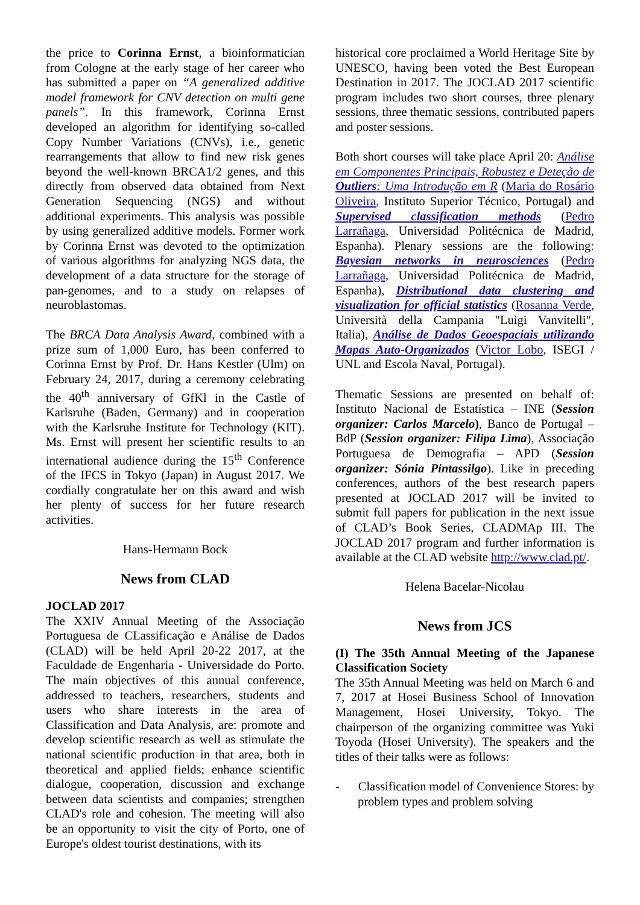the price to Corinna Ernst, a bioinformatician from Cologne at the early stage of her career who has submitted a paper on “A generalized additive model framework for CNV detection on multi gene panels”. In this framework, Corinna Ernst developed an algorithm for identifying so-called Copy Number Variations (CNVs), i.e., genetic rearrangements that allow to find new risk genes beyond the well-known BRCA1/2 genes, and this directly from observed data obtained from Next Generation Sequencing (NGS) and without additional experiments. This analysis was possible by using generalized additive models. Former work by Corinna Ernst was devoted to the optimization of various algorithms for analyzing NGS data, the development of a data structure for the storage of pan-genomes, and to a study on relapses of neuroblastomas.
The BRCA Data Analysis Award, combined with a prize sum of 1,000 Euro, has been conferred to Corinna Ernst by Prof. Dr. Hans Kestler (Ulm) on February 24, 2017, during a ceremony celebrating the 40<sup>th</sup> anniversary of GfKl in the Castle of Karlsruhe (Baden, Germany) and in cooperation with the Karlsruhe Institute for Technology (KIT). Ms. Ernst will present her scientific results to an international audience during the 15<sup>th</sup> Conference of the IFCS in Tokyo (Japan) in August 2017. We cordially congratulate her on this award and wish her plenty of success for her future research activities.
Hans-Hermann Bock
News from CLAD
JOCLAD 2017
The XXIV Annual Meeting of the Associação Portuguesa de CLassificação e Análise de Dados (CLAD) will be held April 20-22 2017, at the Faculdade de Engenharia - Universidade do Porto. The main objectives of this annual conference, addressed to teachers, researchers, students and users who share interests in the area of Classification and Data Analysis, are: promote and develop scientific research as well as stimulate the national scientific production in that area, both in theoretical and applied fields; enhance scientific dialogue, cooperation, discussion and exchange between data scientists and companies; strengthen CLAD's role and cohesion. The meeting will also be an opportunity to visit the city of Porto, one of Europe's oldest tourist destinations, with its
historical core proclaimed a World Heritage Site by UNESCO, having been voted the Best European Destination in 2017. The JOCLAD 2017 scientific program includes two short courses, three plenary sessions, three thematic sessions, contributed papers and poster sessions.
Both short courses will take place April 20: Análise em Componentes Principais, Robustez e Deteção de Outliers: Uma Introdução em R (Maria do Rosário Oliveira, Instituto Superior Técnico, Portugal) and Supervised classification methods (Pedro Larrañaga, Universidad Politécnica de Madrid, Espanha). Plenary sessions are the following: Bayesian networks in neurosciences (Pedro Larrañaga, Universidad Politécnica de Madrid, Espanha), Distributional data clustering and visualization for official statistics (Rosanna Verde, Università della Campania "Luigi Vanvitelli", Italia), Análise de Dados Geoespaciais utilizando Mapas Auto-Organizados (Victor Lobo, ISEGI / UNL and Escola Naval, Portugal).
Thematic Sessions are presented on behalf of: Instituto Nacional de Estatística – INE (Session organizer: Carlos Marcelo), Banco de Portugal – BdP (Session organizer: Filipa Lima), Associação Portuguesa de Demografia – APD (Session organizer: Sónia Pintassilgo). Like in preceding conferences, authors of the best research papers presented at JOCLAD 2017 will be invited to submit full papers for publication in the next issue of CLAD’s Book Series, CLADMAp III. The JOCLAD 2017 program and further information is available at the CLAD website http://www.clad.pt/.
Helena Bacelar-Nicolau
News from JCS
(I) The 35th Annual Meeting of the Japanese Classification Society
The 35th Annual Meeting was held on March 6 and 7, 2017 at Hosei Business School of Innovation Management, Hosei University, Tokyo. The chairperson of the organizing committee was Yuki Toyoda (Hosei University). The speakers and the titles of their talks were as follows:
- Classification model of Convenience Stores: by problem types and problem solving